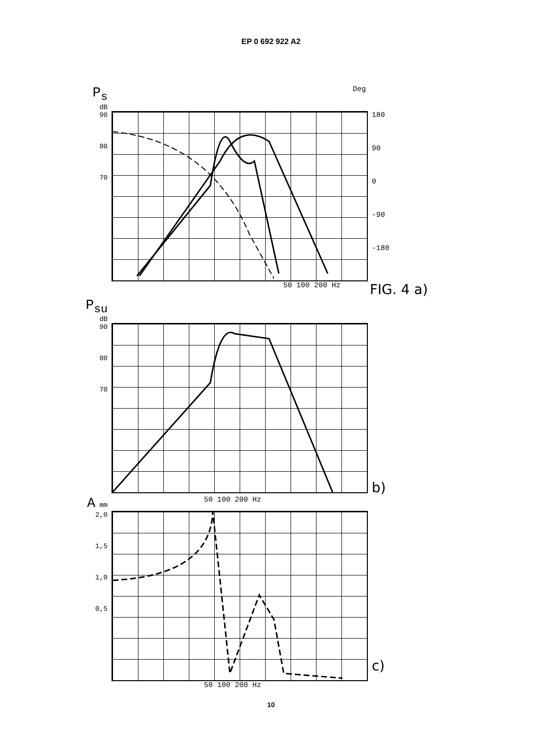EP 0 692 922 A2
P<sub>s</sub> dB Deg
90
80
70
180
90
0
-90
-180
50 100 200 Hz
FIG. 4 a)
P<sub>su</sub> dB
90
80
70
b)
A mm 50 100 200 Hz
2,0
1,5
1,0
0,5
c)
50 100 200 Hz
10